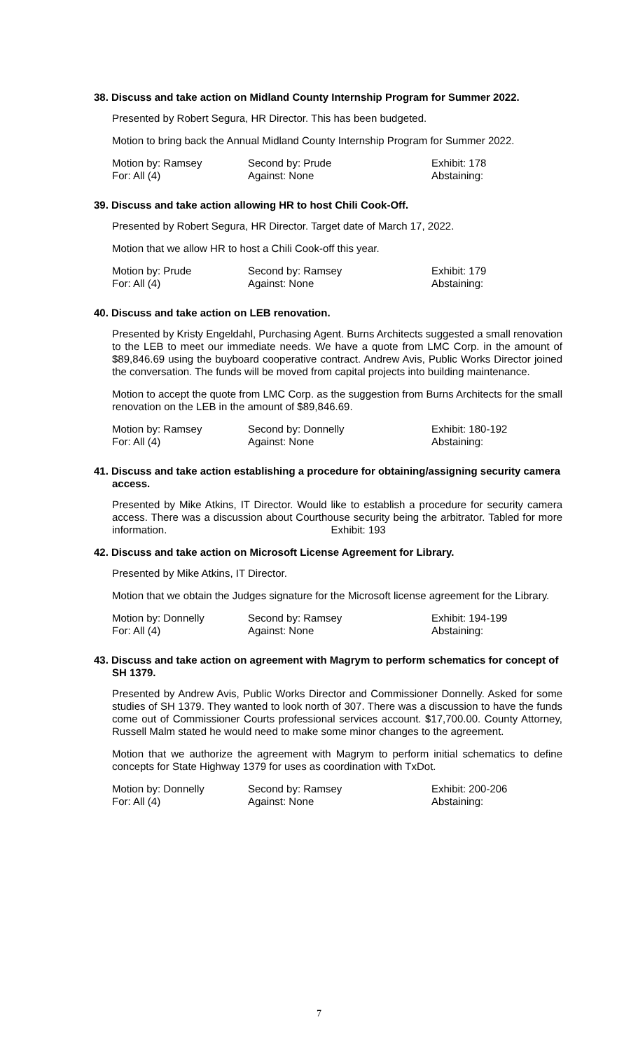38. Discuss and take action on Midland County Internship Program for Summer 2022.
Presented by Robert Segura, HR Director. This has been budgeted.
Motion to bring back the Annual Midland County Internship Program for Summer 2022.
| Motion by: Ramsey | Second by: Prude | Exhibit: 178 |
| For: All (4) | Against: None | Abstaining: |
39. Discuss and take action allowing HR to host Chili Cook-Off.
Presented by Robert Segura, HR Director. Target date of March 17, 2022.
Motion that we allow HR to host a Chili Cook-off this year.
| Motion by: Prude | Second by: Ramsey | Exhibit: 179 |
| For: All (4) | Against: None | Abstaining: |
40. Discuss and take action on LEB renovation.
Presented by Kristy Engeldahl, Purchasing Agent. Burns Architects suggested a small renovation to the LEB to meet our immediate needs. We have a quote from LMC Corp. in the amount of $89,846.69 using the buyboard cooperative contract. Andrew Avis, Public Works Director joined the conversation. The funds will be moved from capital projects into building maintenance.
Motion to accept the quote from LMC Corp. as the suggestion from Burns Architects for the small renovation on the LEB in the amount of $89,846.69.
| Motion by: Ramsey | Second by: Donnelly | Exhibit: 180-192 |
| For: All (4) | Against: None | Abstaining: |
41. Discuss and take action establishing a procedure for obtaining/assigning security camera access.
Presented by Mike Atkins, IT Director. Would like to establish a procedure for security camera access. There was a discussion about Courthouse security being the arbitrator. Tabled for more information. Exhibit: 193
42. Discuss and take action on Microsoft License Agreement for Library.
Presented by Mike Atkins, IT Director.
Motion that we obtain the Judges signature for the Microsoft license agreement for the Library.
| Motion by: Donnelly | Second by: Ramsey | Exhibit: 194-199 |
| For: All (4) | Against: None | Abstaining: |
43. Discuss and take action on agreement with Magrym to perform schematics for concept of SH 1379.
Presented by Andrew Avis, Public Works Director and Commissioner Donnelly. Asked for some studies of SH 1379. They wanted to look north of 307. There was a discussion to have the funds come out of Commissioner Courts professional services account. $17,700.00. County Attorney, Russell Malm stated he would need to make some minor changes to the agreement.
Motion that we authorize the agreement with Magrym to perform initial schematics to define concepts for State Highway 1379 for uses as coordination with TxDot.
| Motion by: Donnelly | Second by: Ramsey | Exhibit: 200-206 |
| For: All (4) | Against: None | Abstaining: |
7